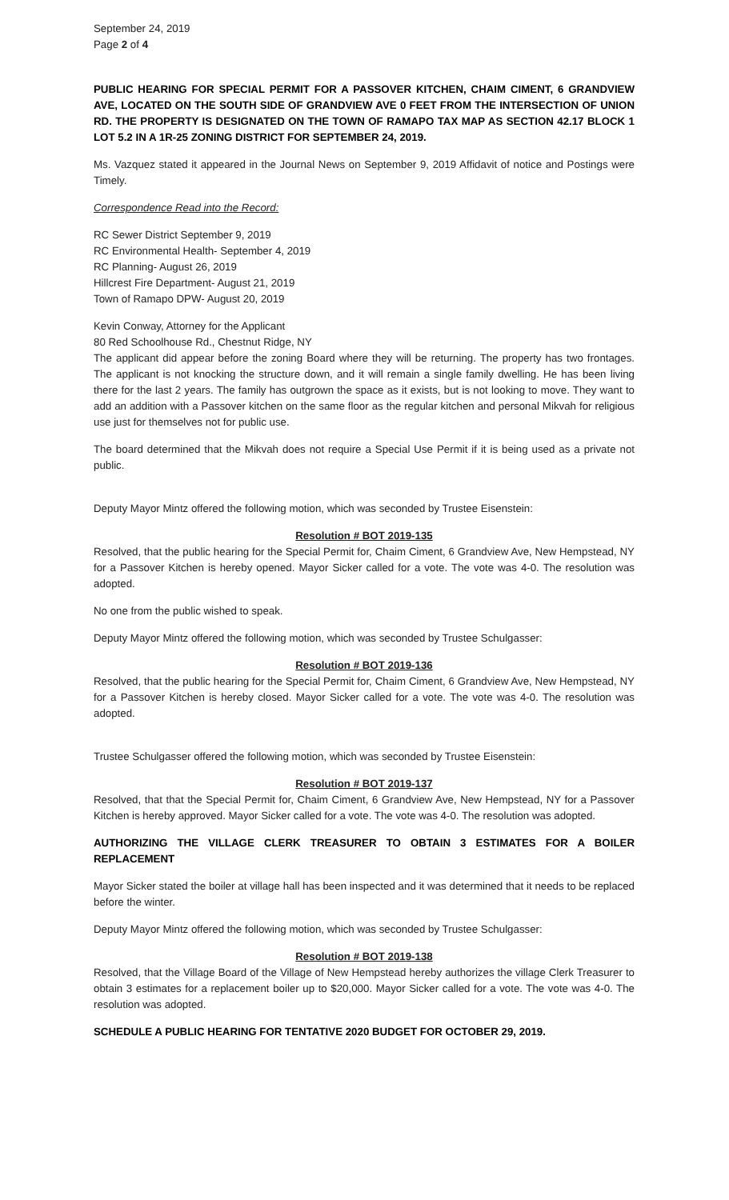September 24, 2019
Page 2 of 4
PUBLIC HEARING FOR SPECIAL PERMIT FOR A PASSOVER KITCHEN, CHAIM CIMENT, 6 GRANDVIEW AVE, LOCATED ON THE SOUTH SIDE OF GRANDVIEW AVE 0 FEET FROM THE INTERSECTION OF UNION RD. THE PROPERTY IS DESIGNATED ON THE TOWN OF RAMAPO TAX MAP AS SECTION 42.17 BLOCK 1 LOT 5.2 IN A 1R-25 ZONING DISTRICT FOR SEPTEMBER 24, 2019.
Ms. Vazquez stated it appeared in the Journal News on September 9, 2019 Affidavit of notice and Postings were Timely.
Correspondence Read into the Record:
RC Sewer District September 9, 2019
RC Environmental Health- September 4, 2019
RC Planning- August 26, 2019
Hillcrest Fire Department- August 21, 2019
Town of Ramapo DPW- August 20, 2019
Kevin Conway, Attorney for the Applicant
80 Red Schoolhouse Rd., Chestnut Ridge, NY
The applicant did appear before the zoning Board where they will be returning. The property has two frontages. The applicant is not knocking the structure down, and it will remain a single family dwelling. He has been living there for the last 2 years. The family has outgrown the space as it exists, but is not looking to move. They want to add an addition with a Passover kitchen on the same floor as the regular kitchen and personal Mikvah for religious use just for themselves not for public use.
The board determined that the Mikvah does not require a Special Use Permit if it is being used as a private not public.
Deputy Mayor Mintz offered the following motion, which was seconded by Trustee Eisenstein:
Resolution # BOT 2019-135
Resolved, that the public hearing for the Special Permit for, Chaim Ciment, 6 Grandview Ave, New Hempstead, NY for a Passover Kitchen is hereby opened. Mayor Sicker called for a vote. The vote was 4-0. The resolution was adopted.
No one from the public wished to speak.
Deputy Mayor Mintz offered the following motion, which was seconded by Trustee Schulgasser:
Resolution # BOT 2019-136
Resolved, that the public hearing for the Special Permit for, Chaim Ciment, 6 Grandview Ave, New Hempstead, NY for a Passover Kitchen is hereby closed. Mayor Sicker called for a vote. The vote was 4-0. The resolution was adopted.
Trustee Schulgasser offered the following motion, which was seconded by Trustee Eisenstein:
Resolution # BOT 2019-137
Resolved, that that the Special Permit for, Chaim Ciment, 6 Grandview Ave, New Hempstead, NY for a Passover Kitchen is hereby approved. Mayor Sicker called for a vote. The vote was 4-0. The resolution was adopted.
AUTHORIZING THE VILLAGE CLERK TREASURER TO OBTAIN 3 ESTIMATES FOR A BOILER REPLACEMENT
Mayor Sicker stated the boiler at village hall has been inspected and it was determined that it needs to be replaced before the winter.
Deputy Mayor Mintz offered the following motion, which was seconded by Trustee Schulgasser:
Resolution # BOT 2019-138
Resolved, that the Village Board of the Village of New Hempstead hereby authorizes the village Clerk Treasurer to obtain 3 estimates for a replacement boiler up to $20,000. Mayor Sicker called for a vote. The vote was 4-0. The resolution was adopted.
SCHEDULE A PUBLIC HEARING FOR TENTATIVE 2020 BUDGET FOR OCTOBER 29, 2019.